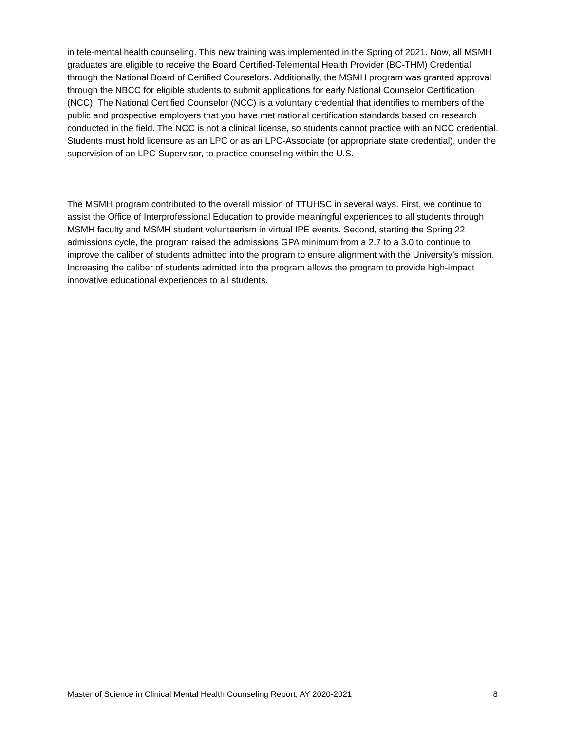in tele-mental health counseling. This new training was implemented in the Spring of 2021. Now, all MSMH graduates are eligible to receive the Board Certified-Telemental Health Provider (BC-THM) Credential through the National Board of Certified Counselors. Additionally, the MSMH program was granted approval through the NBCC for eligible students to submit applications for early National Counselor Certification (NCC). The National Certified Counselor (NCC) is a voluntary credential that identifies to members of the public and prospective employers that you have met national certification standards based on research conducted in the field. The NCC is not a clinical license, so students cannot practice with an NCC credential. Students must hold licensure as an LPC or as an LPC-Associate (or appropriate state credential), under the supervision of an LPC-Supervisor, to practice counseling within the U.S.
The MSMH program contributed to the overall mission of TTUHSC in several ways. First, we continue to assist the Office of Interprofessional Education to provide meaningful experiences to all students through MSMH faculty and MSMH student volunteerism in virtual IPE events. Second, starting the Spring 22 admissions cycle, the program raised the admissions GPA minimum from a 2.7 to a 3.0 to continue to improve the caliber of students admitted into the program to ensure alignment with the University’s mission. Increasing the caliber of students admitted into the program allows the program to provide high-impact innovative educational experiences to all students.
Master of Science in Clinical Mental Health Counseling Report, AY 2020-2021 8